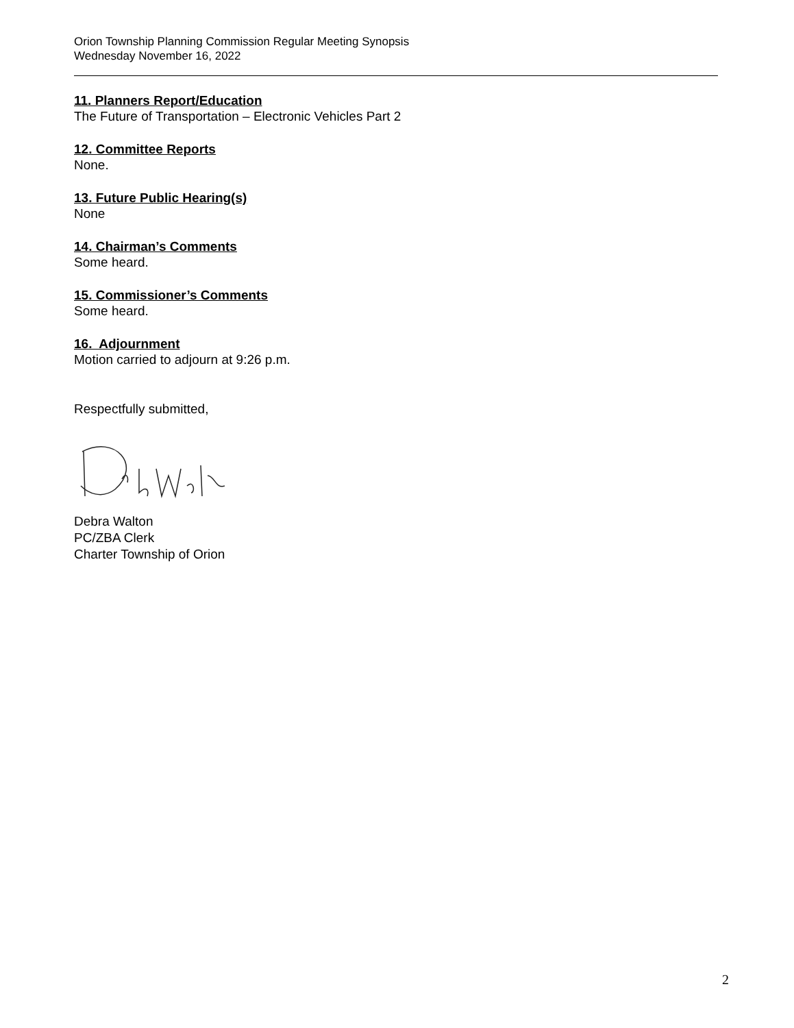Orion Township Planning Commission Regular Meeting Synopsis
Wednesday November 16, 2022
11. Planners Report/Education
The Future of Transportation – Electronic Vehicles Part 2
12. Committee Reports
None.
13. Future Public Hearing(s)
None
14. Chairman’s Comments
Some heard.
15. Commissioner’s Comments
Some heard.
16. Adjournment
Motion carried to adjourn at 9:26 p.m.
Respectfully submitted,
Debra Walton
PC/ZBA Clerk
Charter Township of Orion
2